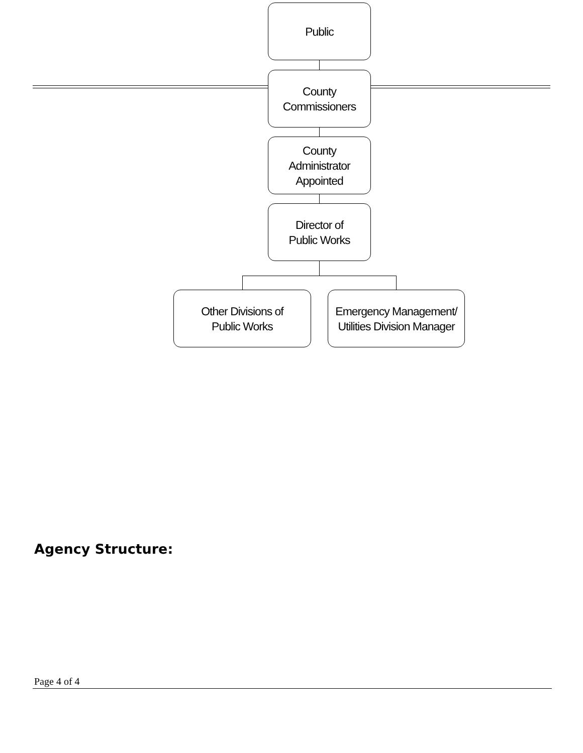Public
County
Commissioners
County
Administrator
Appointed
Director of
Public Works
Other Divisions of
Public Works
Emergency Management/
Utilities Division Manager
Agency Structure:
Page 4 of 4